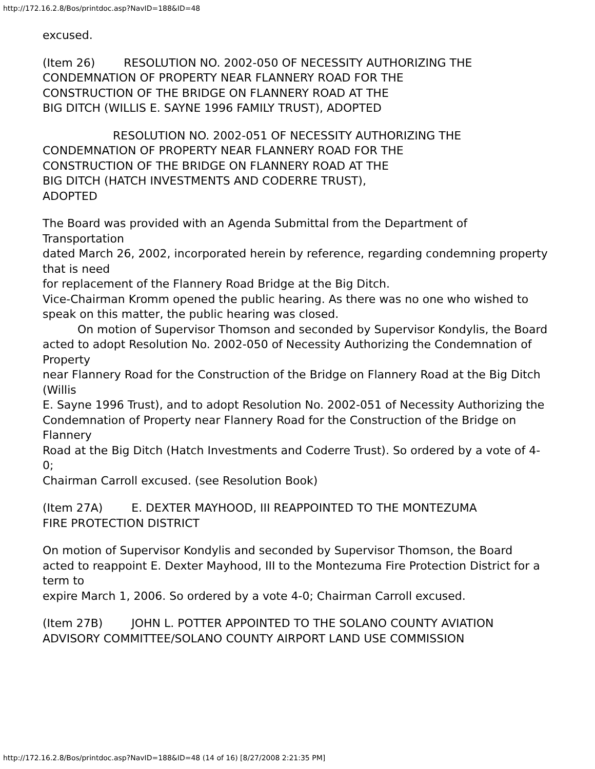http://172.16.2.8/Bos/printdoc.asp?NavID=188&ID=48
excused.
(Item 26) RESOLUTION NO. 2002-050 OF NECESSITY AUTHORIZING THE
CONDEMNATION OF PROPERTY NEAR FLANNERY ROAD FOR THE
CONSTRUCTION OF THE BRIDGE ON FLANNERY ROAD AT THE
BIG DITCH (WILLIS E. SAYNE 1996 FAMILY TRUST), ADOPTED
RESOLUTION NO. 2002-051 OF NECESSITY AUTHORIZING THE
CONDEMNATION OF PROPERTY NEAR FLANNERY ROAD FOR THE
CONSTRUCTION OF THE BRIDGE ON FLANNERY ROAD AT THE
BIG DITCH (HATCH INVESTMENTS AND CODERRE TRUST),
ADOPTED
The Board was provided with an Agenda Submittal from the Department of Transportation
dated March 26, 2002, incorporated herein by reference, regarding condemning property that is need
for replacement of the Flannery Road Bridge at the Big Ditch.
Vice-Chairman Kromm opened the public hearing. As there was no one who wished to
speak on this matter, the public hearing was closed.
On motion of Supervisor Thomson and seconded by Supervisor Kondylis, the Board
acted to adopt Resolution No. 2002-050 of Necessity Authorizing the Condemnation of Property
near Flannery Road for the Construction of the Bridge on Flannery Road at the Big Ditch (Willis
E. Sayne 1996 Trust), and to adopt Resolution No. 2002-051 of Necessity Authorizing the
Condemnation of Property near Flannery Road for the Construction of the Bridge on Flannery
Road at the Big Ditch (Hatch Investments and Coderre Trust). So ordered by a vote of 4-0;
Chairman Carroll excused. (see Resolution Book)
(Item 27A) E. DEXTER MAYHOOD, III REAPPOINTED TO THE MONTEZUMA
FIRE PROTECTION DISTRICT
On motion of Supervisor Kondylis and seconded by Supervisor Thomson, the Board
acted to reappoint E. Dexter Mayhood, III to the Montezuma Fire Protection District for a term to
expire March 1, 2006. So ordered by a vote 4-0; Chairman Carroll excused.
(Item 27B) JOHN L. POTTER APPOINTED TO THE SOLANO COUNTY AVIATION
ADVISORY COMMITTEE/SOLANO COUNTY AIRPORT LAND USE COMMISSION
http://172.16.2.8/Bos/printdoc.asp?NavID=188&ID=48 (14 of 16) [8/27/2008 2:21:35 PM]